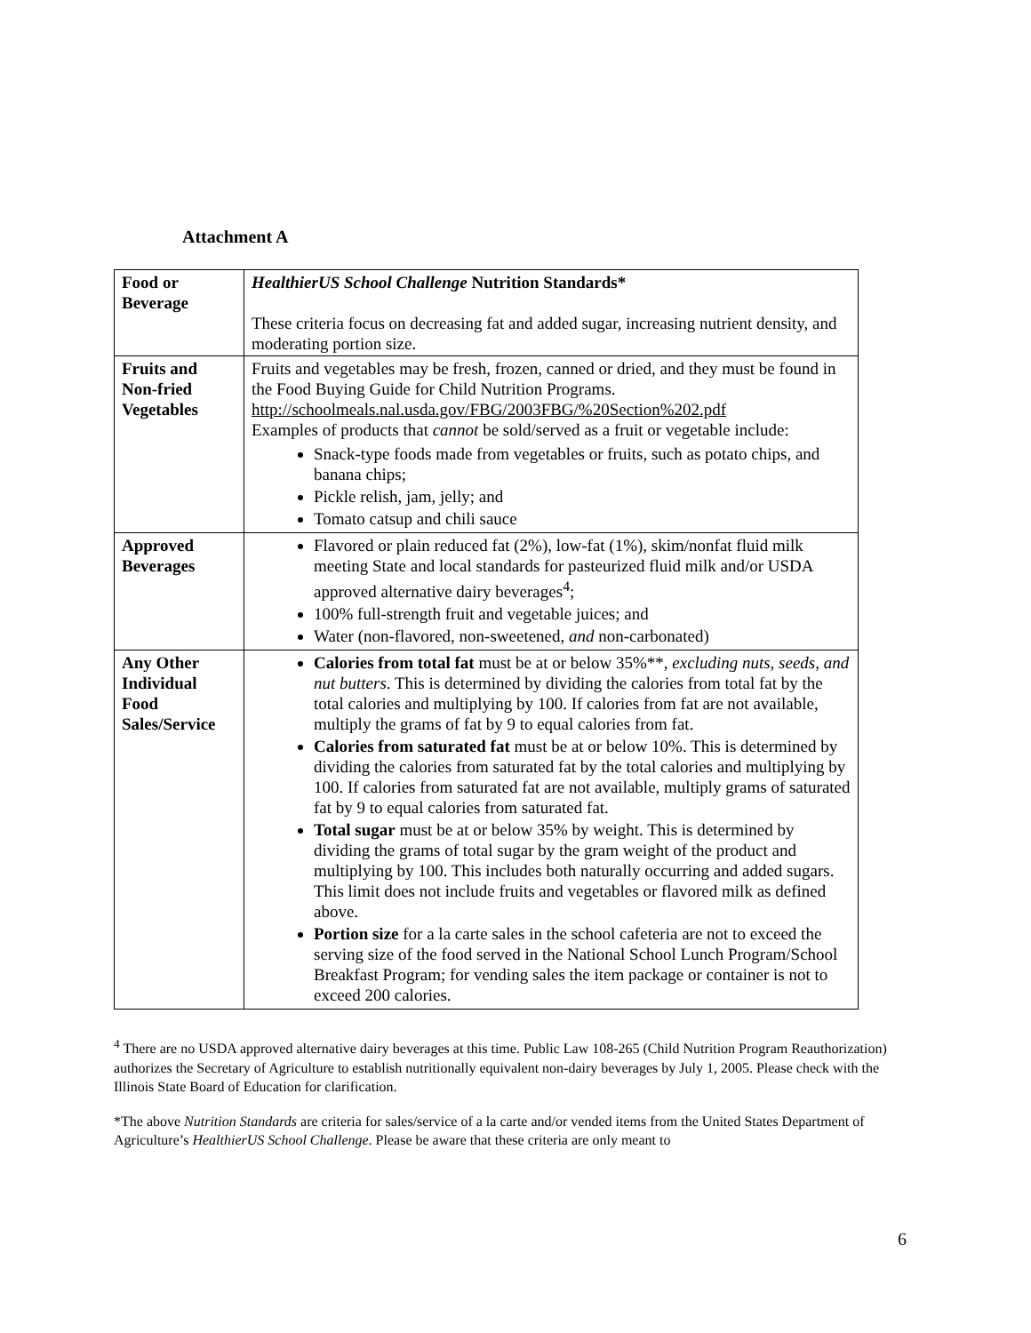Attachment A
| Food or Beverage | HealthierUS School Challenge Nutrition Standards* These criteria focus on decreasing fat and added sugar, increasing nutrient density, and moderating portion size. |
| Fruits and Non-fried Vegetables | Fruits and vegetables may be fresh, frozen, canned or dried, and they must be found in the Food Buying Guide for Child Nutrition Programs. http://schoolmeals.nal.usda.gov/FBG/2003FBG/%20Section%202.pdf Examples of products that cannot be sold/served as a fruit or vegetable include: Snack-type foods made from vegetables or fruits, such as potato chips, and banana chips; Pickle relish, jam, jelly; and Tomato catsup and chili sauce |
| Approved Beverages | Flavored or plain reduced fat (2%), low-fat (1%), skim/nonfat fluid milk meeting State and local standards for pasteurized fluid milk and/or USDA approved alternative dairy beverages<sup>4</sup>; 100% full-strength fruit and vegetable juices; and Water (non-flavored, non-sweetened, and non-carbonated) |
| Any Other Individual Food Sales/Service | Calories from total fat must be at or below 35%**, excluding nuts, seeds, and nut butters . This is determined by dividing the calories from total fat by the total calories and multiplying by 100. If calories from fat are not available, multiply the grams of fat by 9 to equal calories from fat. Calories from saturated fat must be at or below 10%. This is determined by dividing the calories from saturated fat by the total calories and multiplying by 100. If calories from saturated fat are not available, multiply grams of saturated fat by 9 to equal calories from saturated fat. Total sugar must be at or below 35% by weight. This is determined by dividing the grams of total sugar by the gram weight of the product and multiplying by 100. This includes both naturally occurring and added sugars. This limit does not include fruits and vegetables or flavored milk as defined above. Portion size for a la carte sales in the school cafeteria are not to exceed the serving size of the food served in the National School Lunch Program/School Breakfast Program; for vending sales the item package or container is not to exceed 200 calories. |
<sup>4</sup> There are no USDA approved alternative dairy beverages at this time. Public Law 108-265 (Child Nutrition Program Reauthorization) authorizes the Secretary of Agriculture to establish nutritionally equivalent non-dairy beverages by July 1, 2005. Please check with the Illinois State Board of Education for clarification.
*The above Nutrition Standards are criteria for sales/service of a la carte and/or vended items from the United States Department of Agriculture’s HealthierUS School Challenge. Please be aware that these criteria are only meant to
6